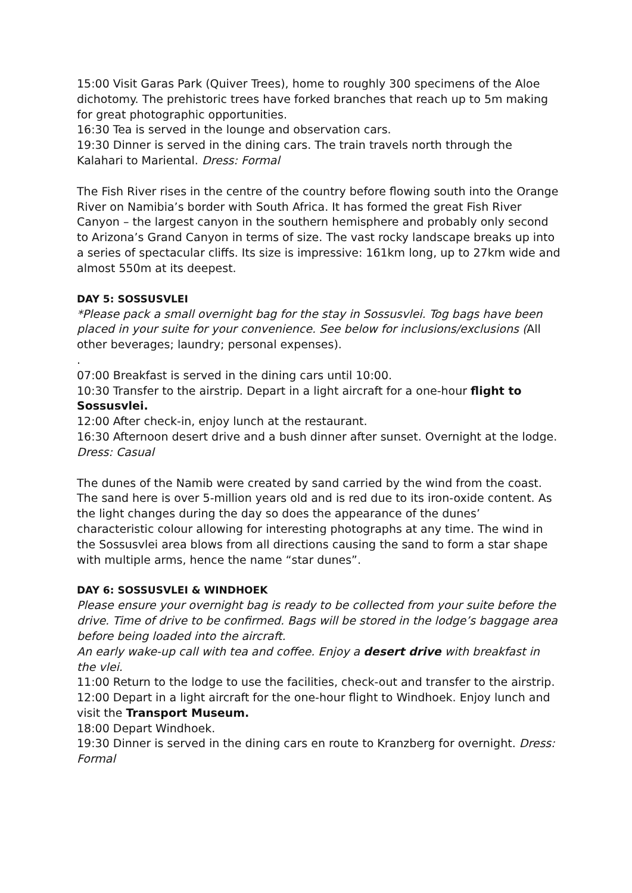15:00 Visit Garas Park (Quiver Trees), home to roughly 300 specimens of the Aloe dichotomy. The prehistoric trees have forked branches that reach up to 5m making for great photographic opportunities.
16:30 Tea is served in the lounge and observation cars.
19:30 Dinner is served in the dining cars. The train travels north through the Kalahari to Mariental. Dress: Formal
The Fish River rises in the centre of the country before flowing south into the Orange River on Namibia’s border with South Africa. It has formed the great Fish River Canyon – the largest canyon in the southern hemisphere and probably only second to Arizona’s Grand Canyon in terms of size. The vast rocky landscape breaks up into a series of spectacular cliffs. Its size is impressive: 161km long, up to 27km wide and almost 550m at its deepest.
DAY 5: SOSSUSVLEI
*Please pack a small overnight bag for the stay in Sossusvlei. Tog bags have been placed in your suite for your convenience. See below for inclusions/exclusions (All other beverages; laundry; personal expenses).
.
07:00 Breakfast is served in the dining cars until 10:00.
10:30 Transfer to the airstrip. Depart in a light aircraft for a one-hour flight to Sossusvlei.
12:00 After check-in, enjoy lunch at the restaurant.
16:30 Afternoon desert drive and a bush dinner after sunset. Overnight at the lodge. Dress: Casual
The dunes of the Namib were created by sand carried by the wind from the coast. The sand here is over 5-million years old and is red due to its iron-oxide content. As the light changes during the day so does the appearance of the dunes’ characteristic colour allowing for interesting photographs at any time. The wind in the Sossusvlei area blows from all directions causing the sand to form a star shape with multiple arms, hence the name “star dunes”.
DAY 6: SOSSUSVLEI & WINDHOEK
Please ensure your overnight bag is ready to be collected from your suite before the drive. Time of drive to be confirmed. Bags will be stored in the lodge’s baggage area before being loaded into the aircraft.
An early wake-up call with tea and coffee. Enjoy a desert drive with breakfast in the vlei.
11:00 Return to the lodge to use the facilities, check-out and transfer to the airstrip.
12:00 Depart in a light aircraft for the one-hour flight to Windhoek. Enjoy lunch and visit the Transport Museum.
18:00 Depart Windhoek.
19:30 Dinner is served in the dining cars en route to Kranzberg for overnight. Dress: Formal